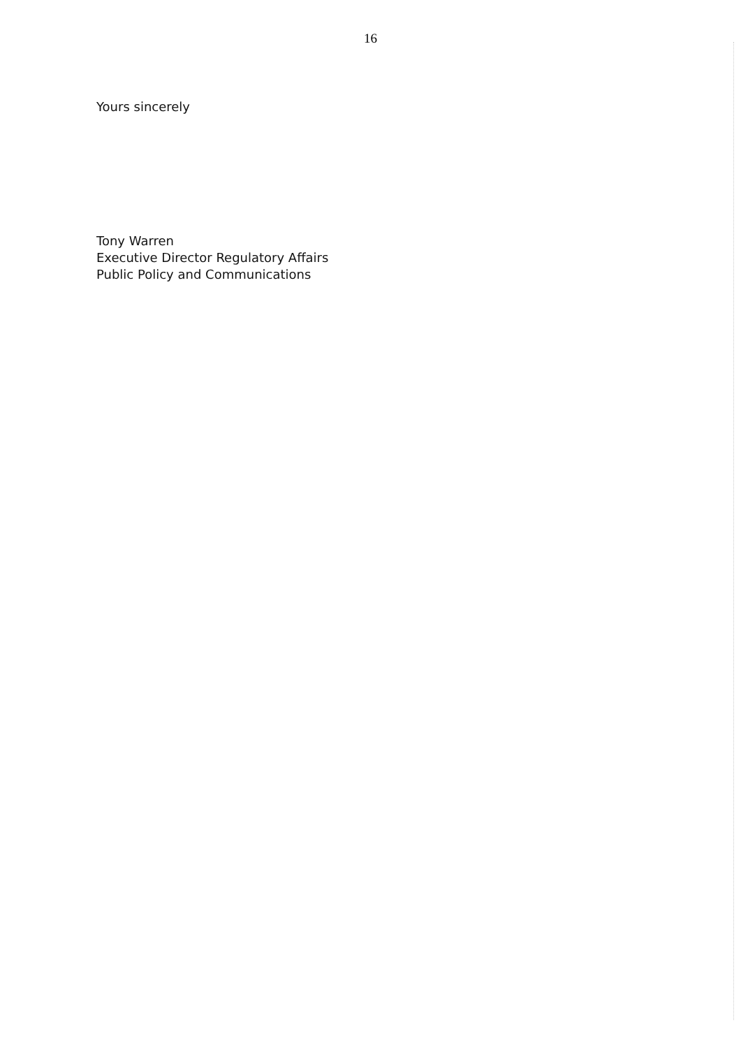16
Yours sincerely
Tony Warren
Executive Director Regulatory Affairs
Public Policy and Communications